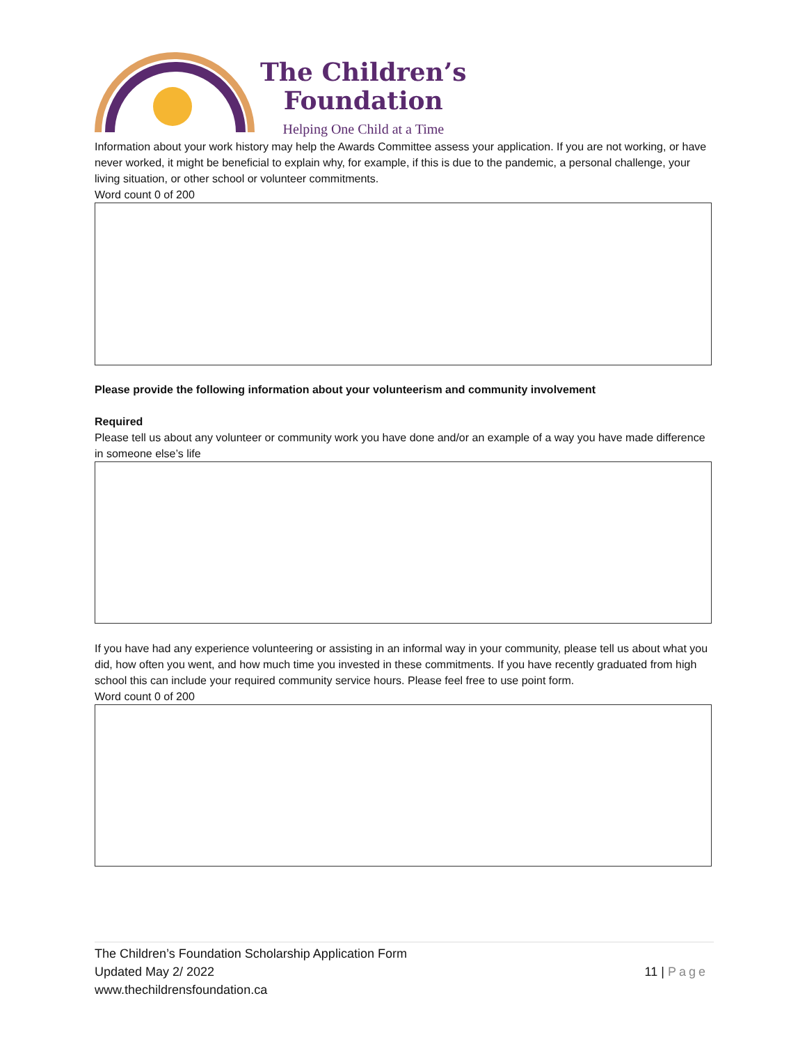The Children’s
Foundation
Helping One Child at a Time
Information about your work history may help the Awards Committee assess your application. If you are not working, or have never worked, it might be beneficial to explain why, for example, if this is due to the pandemic, a personal challenge, your living situation, or other school or volunteer commitments.
Word count 0 of 200
Please provide the following information about your volunteerism and community involvement
Required
Please tell us about any volunteer or community work you have done and/or an example of a way you have made difference in someone else’s life
If you have had any experience volunteering or assisting in an informal way in your community, please tell us about what you did, how often you went, and how much time you invested in these commitments. If you have recently graduated from high school this can include your required community service hours. Please feel free to use point form.
Word count 0 of 200
The Children’s Foundation Scholarship Application Form
Updated May 2/ 2022
www.thechildrensfoundation.ca
11 | Page